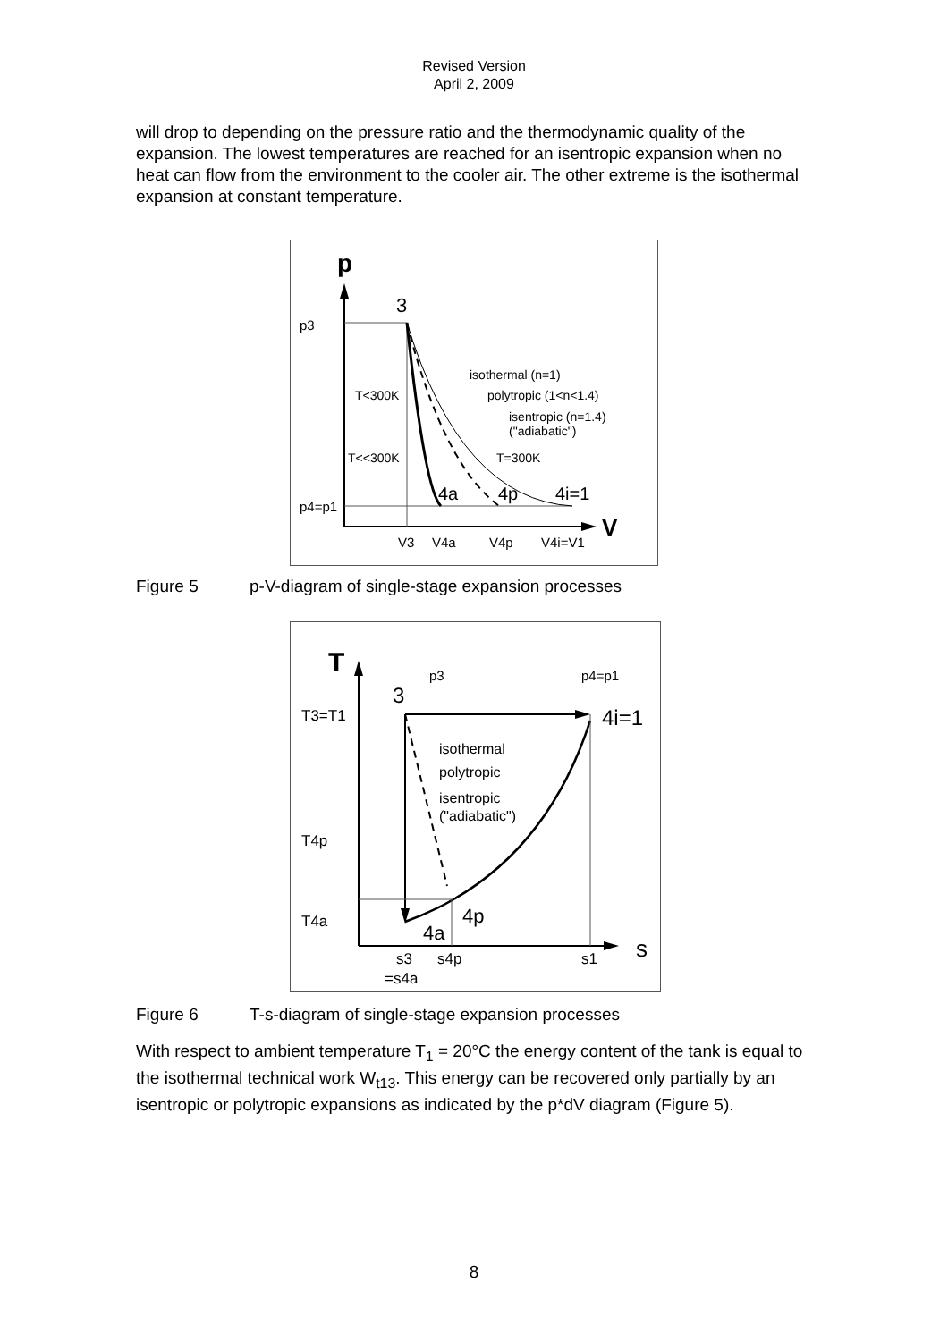Revised Version
April 2, 2009
will drop to depending on the pressure ratio and the thermodynamic quality of the expansion. The lowest temperatures are reached for an isentropic expansion when no heat can flow from the environment to the cooler air. The other extreme is the isothermal expansion at constant temperature.
p
V
p3
p4=p1
3
isothermal (n=1)
polytropic (1<n<1.4)
isentropic (n=1.4)
("adiabatic")
T<300K
T<<300K
T=300K
4a
4p
4i=1
V3
V4a
V4p
V4i=V1
Figure 5 p-V-diagram of single-stage expansion processes
T
s
p3
p4=p1
3
4i=1
T3=T1
T4p
T4a
isothermal
polytropic
isentropic
("adiabatic")
4a
4p
s3
=s4a
s4p
s1
Figure 6 T-s-diagram of single-stage expansion processes
With respect to ambient temperature T<sub>1</sub> = 20°C the energy content of the tank is equal to the isothermal technical work W<sub>t13</sub>. This energy can be recovered only partially by an isentropic or polytropic expansions as indicated by the p*dV diagram (Figure 5).
8